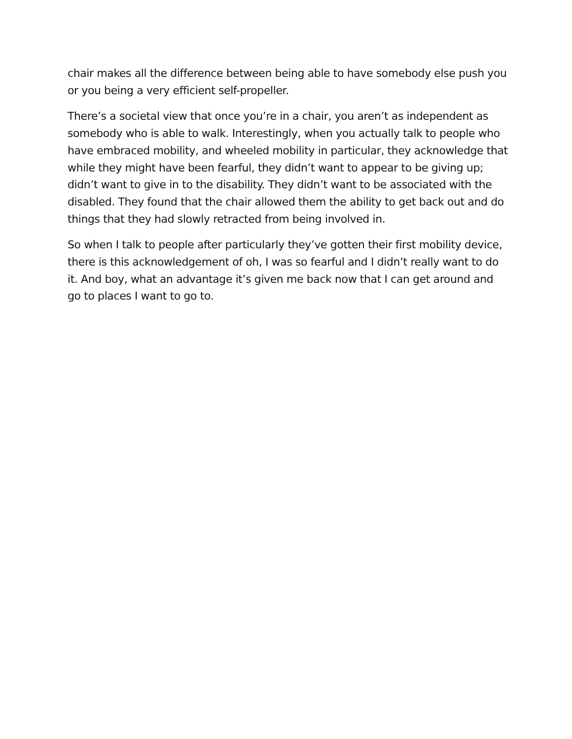chair makes all the difference between being able to have somebody else push you or you being a very efficient self-propeller.
There’s a societal view that once you’re in a chair, you aren’t as independent as somebody who is able to walk. Interestingly, when you actually talk to people who have embraced mobility, and wheeled mobility in particular, they acknowledge that while they might have been fearful, they didn’t want to appear to be giving up; didn’t want to give in to the disability. They didn’t want to be associated with the disabled. They found that the chair allowed them the ability to get back out and do things that they had slowly retracted from being involved in.
So when I talk to people after particularly they’ve gotten their first mobility device, there is this acknowledgement of oh, I was so fearful and I didn’t really want to do it. And boy, what an advantage it’s given me back now that I can get around and go to places I want to go to.